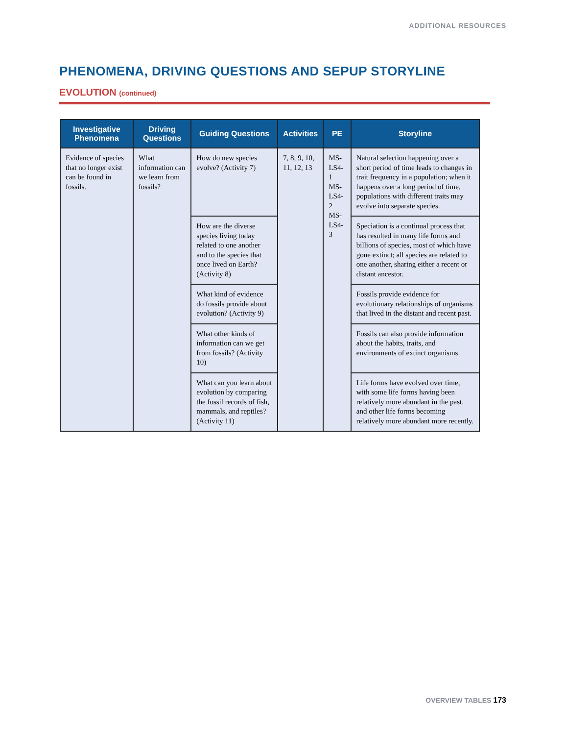ADDITIONAL RESOURCES
PHENOMENA, DRIVING QUESTIONS AND SEPUP STORYLINE
EVOLUTION (continued)
| Investigative Phenomena | Driving Questions | Guiding Questions | Activities | PE | Storyline |
| --- | --- | --- | --- | --- | --- |
| Evidence of species that no longer exist can be found in fossils. | What information can we learn from fossils? | How do new species evolve? (Activity 7) | 7, 8, 9, 10, 11, 12, 13 | MS-LS4-1 MS-LS4-2 MS-LS4-3 | Natural selection happening over a short period of time leads to changes in trait frequency in a population; when it happens over a long period of time, populations with different traits may evolve into separate species. |
| | | How are the diverse species living today related to one another and to the species that once lived on Earth? (Activity 8) | | | Speciation is a continual process that has resulted in many life forms and billions of species, most of which have gone extinct; all species are related to one another, sharing either a recent or distant ancestor. |
| | | What kind of evidence do fossils provide about evolution? (Activity 9) | | | Fossils provide evidence for evolutionary relationships of organisms that lived in the distant and recent past. |
| | | What other kinds of information can we get from fossils? (Activity 10) | | | Fossils can also provide information about the habits, traits, and environments of extinct organisms. |
| | | What can you learn about evolution by comparing the fossil records of fish, mammals, and reptiles? (Activity 11) | | | Life forms have evolved over time, with some life forms having been relatively more abundant in the past, and other life forms becoming relatively more abundant more recently. |
OVERVIEW TABLES 173